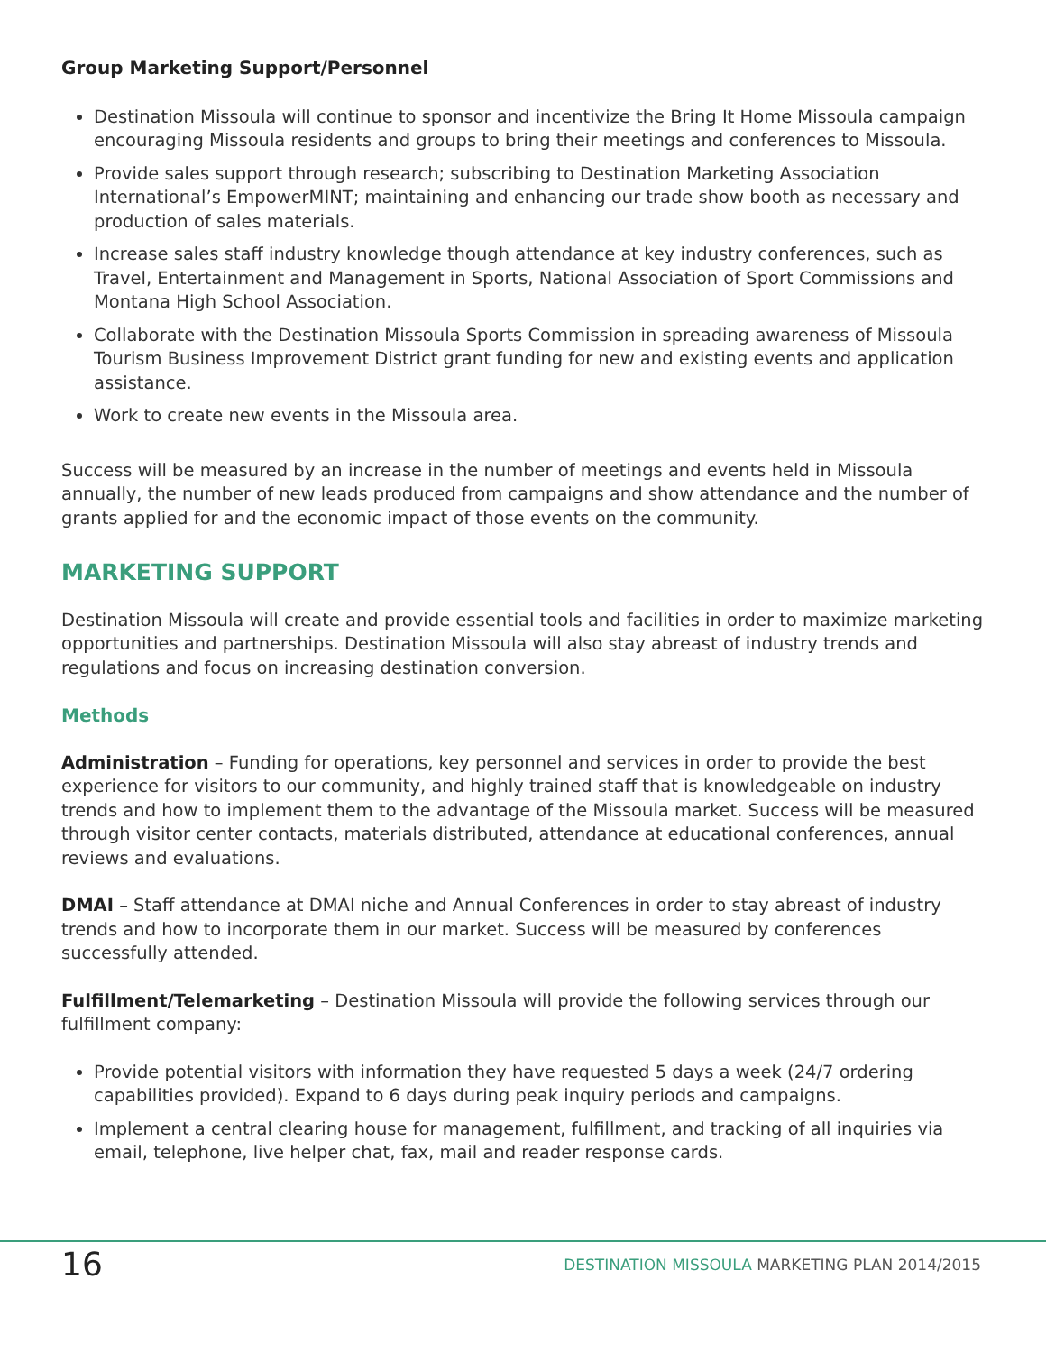Group Marketing Support/Personnel
Destination Missoula will continue to sponsor and incentivize the Bring It Home Missoula campaign encouraging Missoula residents and groups to bring their meetings and conferences to Missoula.
Provide sales support through research; subscribing to Destination Marketing Association International’s EmpowerMINT; maintaining and enhancing our trade show booth as necessary and production of sales materials.
Increase sales staff industry knowledge though attendance at key industry conferences, such as Travel, Entertainment and Management in Sports, National Association of Sport Commissions and Montana High School Association.
Collaborate with the Destination Missoula Sports Commission in spreading awareness of Missoula Tourism Business Improvement District grant funding for new and existing events and application assistance.
Work to create new events in the Missoula area.
Success will be measured by an increase in the number of meetings and events held in Missoula annually, the number of new leads produced from campaigns and show attendance and the number of grants applied for and the economic impact of those events on the community.
MARKETING SUPPORT
Destination Missoula will create and provide essential tools and facilities in order to maximize marketing opportunities and partnerships. Destination Missoula will also stay abreast of industry trends and regulations and focus on increasing destination conversion.
Methods
Administration – Funding for operations, key personnel and services in order to provide the best experience for visitors to our community, and highly trained staff that is knowledgeable on industry trends and how to implement them to the advantage of the Missoula market. Success will be measured through visitor center contacts, materials distributed, attendance at educational conferences, annual reviews and evaluations.
DMAI – Staff attendance at DMAI niche and Annual Conferences in order to stay abreast of industry trends and how to incorporate them in our market. Success will be measured by conferences successfully attended.
Fulfillment/Telemarketing – Destination Missoula will provide the following services through our fulfillment company:
Provide potential visitors with information they have requested 5 days a week (24/7 ordering capabilities provided). Expand to 6 days during peak inquiry periods and campaigns.
Implement a central clearing house for management, fulfillment, and tracking of all inquiries via email, telephone, live helper chat, fax, mail and reader response cards.
16
DESTINATION MISSOULA MARKETING PLAN 2014/2015